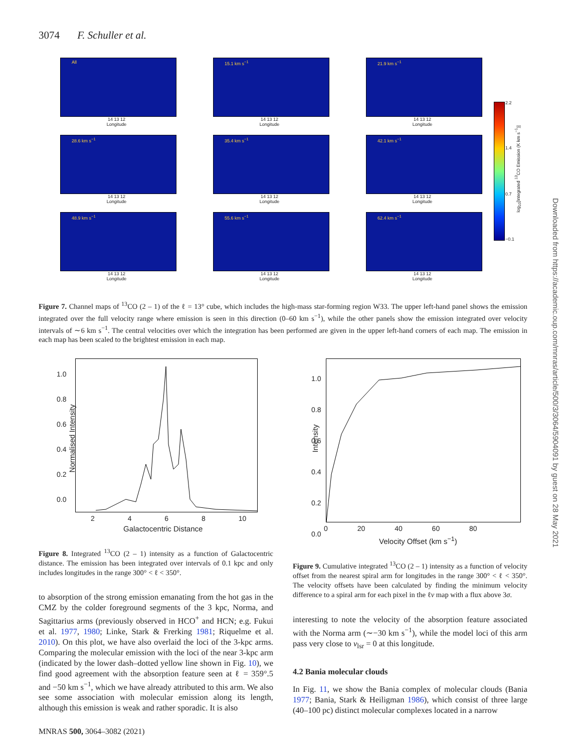3074 F. Schuller et al.
All
14 13 12
Longitude
15.1 km s<sup>−1</sup>
14 13 12
Longitude
21.9 km s<sup>−1</sup>
14 13 12
Longitude
28.6 km s<sup>−1</sup>
14 13 12
Longitude
35.4 km s<sup>−1</sup>
14 13 12
Longitude
42.1 km s<sup>−1</sup>
14 13 12
Longitude
48.9 km s<sup>−1</sup>
14 13 12
Longitude
55.6 km s<sup>−1</sup>
14 13 12
Longitude
62.4 km s<sup>−1</sup>
14 13 12
Longitude
2.2
1.4
0.7
−0.1
log<sub>10</sub>[Integrated <sup>13</sup>CO Emission (K km s<sup>−1</sup>)]
Downloaded from https://academic.oup.com/mnras/article/500/3/3064/5904091 by guest on 28 May 2021
Figure 7. Channel maps of <sup>13</sup>CO (2 – 1) of the ℓ = 13° cube, which includes the high-mass star-forming region W33. The upper left-hand panel shows the emission integrated over the full velocity range where emission is seen in this direction (0–60 km s<sup>−1</sup>), while the other panels show the emission integrated over velocity intervals of ∼6 km s<sup>−1</sup>. The central velocities over which the integration has been performed are given in the upper left-hand corners of each map. The emission in each map has been scaled to the brightest emission in each map.
1.0
0.8
0.6
0.4
0.2
0.0
2 4 6 8 10
Galactocentric Distance
Normalised Intensity
1.0
0.8
0.6
0.4
0.2
0.0
0 20 40 60 80
Velocity Offset (km s<sup>−1</sup>)
Intensity
Figure 8. Integrated <sup>13</sup>CO (2 – 1) intensity as a function of Galactocentric distance. The emission has been integrated over intervals of 0.1 kpc and only includes longitudes in the range 300° < ℓ < 350°.
Figure 9. Cumulative integrated <sup>13</sup>CO (2 – 1) intensity as a function of velocity offset from the nearest spiral arm for longitudes in the range 300° < ℓ < 350°. The velocity offsets have been calculated by finding the minimum velocity difference to a spiral arm for each pixel in the ℓv map with a flux above 3σ.
to absorption of the strong emission emanating from the hot gas in the CMZ by the colder foreground segments of the 3 kpc, Norma, and Sagittarius arms (previously observed in HCO<sup>+</sup> and HCN; e.g. Fukui et al. 1977, 1980; Linke, Stark & Frerking 1981; Riquelme et al. 2010). On this plot, we have also overlaid the loci of the 3-kpc arms. Comparing the molecular emission with the loci of the near 3-kpc arm (indicated by the lower dash–dotted yellow line shown in Fig. 10), we find good agreement with the absorption feature seen at ℓ = 359°.5 and −50 km s<sup>−1</sup>, which we have already attributed to this arm. We also see some association with molecular emission along its length, although this emission is weak and rather sporadic. It is also
interesting to note the velocity of the absorption feature associated with the Norma arm (∼−30 km s<sup>−1</sup>), while the model loci of this arm pass very close to v<sub>lsr</sub> = 0 at this longitude.
4.2 Bania molecular clouds
In Fig. 11, we show the Bania complex of molecular clouds (Bania 1977; Bania, Stark & Heiligman 1986), which consist of three large (40–100 pc) distinct molecular complexes located in a narrow
MNRAS 500, 3064–3082 (2021)